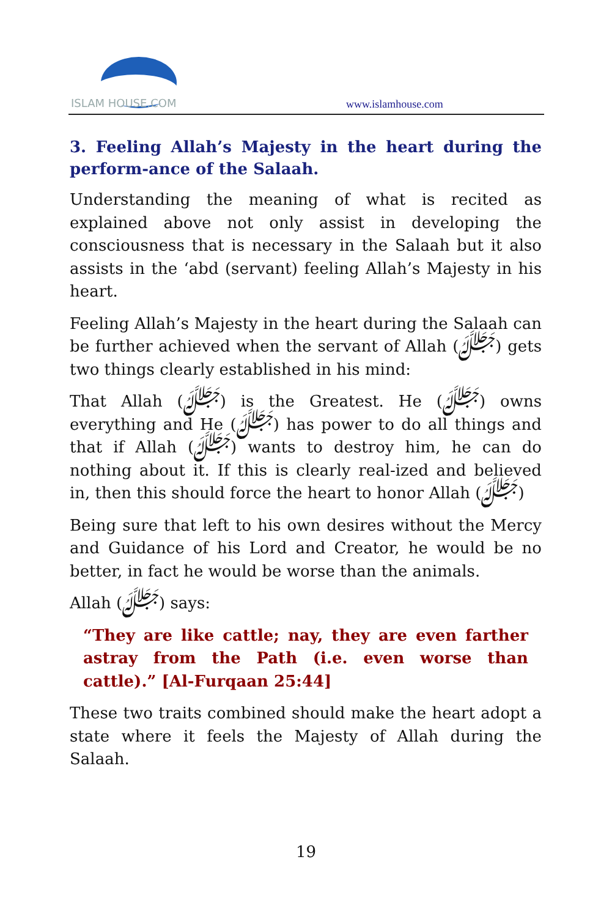ISLAM HOUSE.COM
www.islamhouse.com
3. Feeling Allah’s Majesty in the heart during the perform-ance of the Salaah.
Understanding the meaning of what is recited as explained above not only assist in developing the consciousness that is necessary in the Salaah but it also assists in the ‘abd (servant) feeling Allah’s Majesty in his heart.
Feeling Allah’s Majesty in the heart during the Salaah can be further achieved when the servant of Allah (ﷻ) gets two things clearly established in his mind:
That Allah (ﷻ) is the Greatest. He (ﷻ) owns everything and He (ﷻ) has power to do all things and that if Allah (ﷻ) wants to destroy him, he can do nothing about it. If this is clearly real-ized and believed in, then this should force the heart to honor Allah (ﷻ)
Being sure that left to his own desires without the Mercy and Guidance of his Lord and Creator, he would be no better, in fact he would be worse than the animals.
Allah (ﷻ) says:
“They are like cattle; nay, they are even farther astray from the Path (i.e. even worse than cattle).” [Al-Furqaan 25:44]
These two traits combined should make the heart adopt a state where it feels the Majesty of Allah during the Salaah.
19